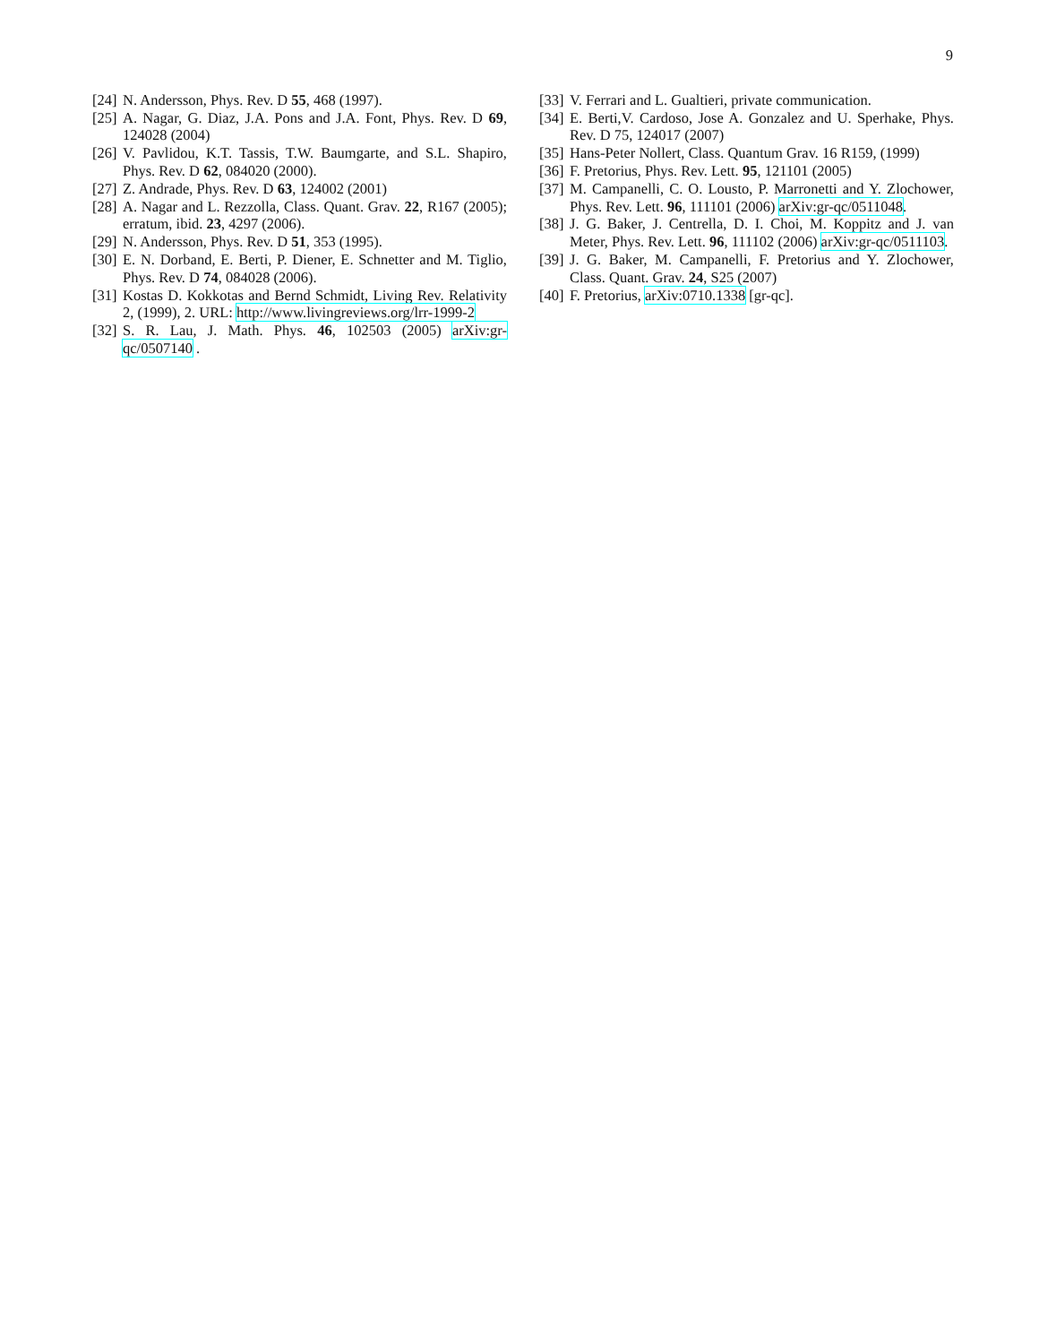9
[24] N. Andersson, Phys. Rev. D 55, 468 (1997).
[25] A. Nagar, G. Diaz, J.A. Pons and J.A. Font, Phys. Rev. D 69, 124028 (2004)
[26] V. Pavlidou, K.T. Tassis, T.W. Baumgarte, and S.L. Shapiro, Phys. Rev. D 62, 084020 (2000).
[27] Z. Andrade, Phys. Rev. D 63, 124002 (2001)
[28] A. Nagar and L. Rezzolla, Class. Quant. Grav. 22, R167 (2005); erratum, ibid. 23, 4297 (2006).
[29] N. Andersson, Phys. Rev. D 51, 353 (1995).
[30] E. N. Dorband, E. Berti, P. Diener, E. Schnetter and M. Tiglio, Phys. Rev. D 74, 084028 (2006).
[31] Kostas D. Kokkotas and Bernd Schmidt, Living Rev. Relativity 2, (1999), 2. URL: http://www.livingreviews.org/lrr-1999-2
[32] S. R. Lau, J. Math. Phys. 46, 102503 (2005) arXiv:gr-qc/0507140 .
[33] V. Ferrari and L. Gualtieri, private communication.
[34] E. Berti,V. Cardoso, Jose A. Gonzalez and U. Sperhake, Phys. Rev. D 75, 124017 (2007)
[35] Hans-Peter Nollert, Class. Quantum Grav. 16 R159, (1999)
[36] F. Pretorius, Phys. Rev. Lett. 95, 121101 (2005)
[37] M. Campanelli, C. O. Lousto, P. Marronetti and Y. Zlochower, Phys. Rev. Lett. 96, 111101 (2006) arXiv:gr-qc/0511048.
[38] J. G. Baker, J. Centrella, D. I. Choi, M. Koppitz and J. van Meter, Phys. Rev. Lett. 96, 111102 (2006) arXiv:gr-qc/0511103.
[39] J. G. Baker, M. Campanelli, F. Pretorius and Y. Zlochower, Class. Quant. Grav. 24, S25 (2007)
[40] F. Pretorius, arXiv:0710.1338 [gr-qc].